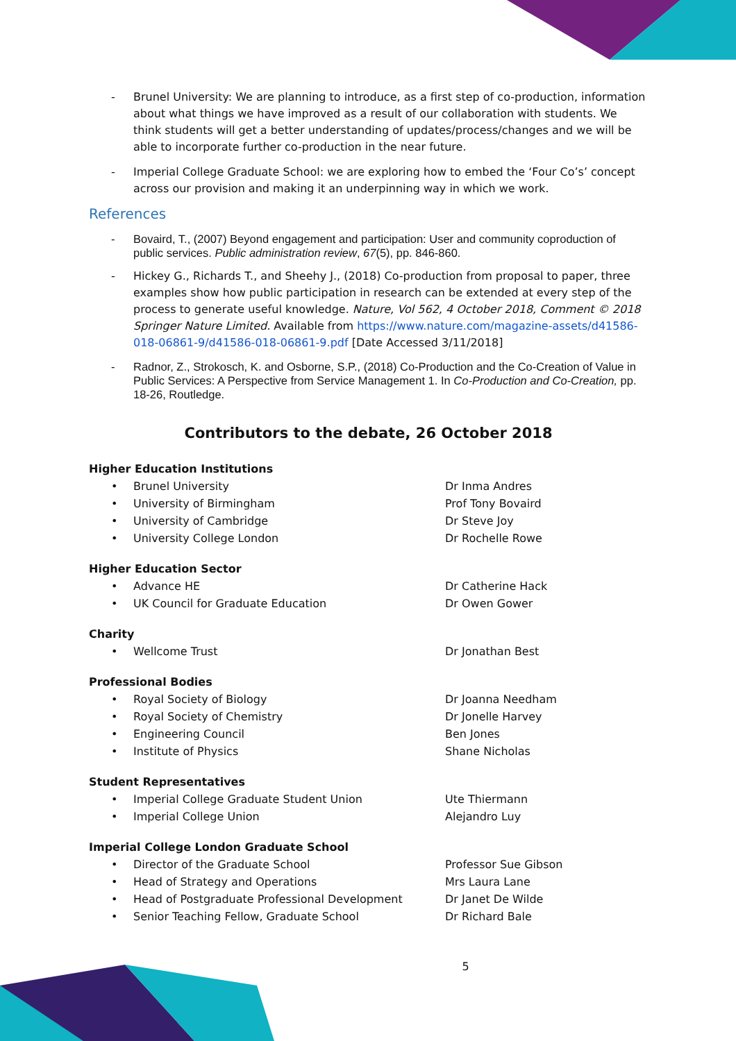- Brunel University: We are planning to introduce, as a first step of co-production, information about what things we have improved as a result of our collaboration with students. We think students will get a better understanding of updates/process/changes and we will be able to incorporate further co-production in the near future.
- Imperial College Graduate School: we are exploring how to embed the ‘Four Co’s’ concept across our provision and making it an underpinning way in which we work.
References
- Bovaird, T., (2007) Beyond engagement and participation: User and community coproduction of public services. Public administration review, 67(5), pp. 846-860.
- Hickey G., Richards T., and Sheehy J., (2018) Co-production from proposal to paper, three examples show how public participation in research can be extended at every step of the process to generate useful knowledge. Nature, Vol 562, 4 October 2018, Comment © 2018 Springer Nature Limited. Available from https://www.nature.com/magazine-assets/d41586-018-06861-9/d41586-018-06861-9.pdf [Date Accessed 3/11/2018]
- Radnor, Z., Strokosch, K. and Osborne, S.P., (2018) Co-Production and the Co-Creation of Value in Public Services: A Perspective from Service Management 1. In Co-Production and Co-Creation, pp. 18-26, Routledge.
Contributors to the debate, 26 October 2018
Higher Education Institutions
• Brunel University Dr Inma Andres
• University of Birmingham Prof Tony Bovaird
• University of Cambridge Dr Steve Joy
• University College London Dr Rochelle Rowe
Higher Education Sector
• Advance HE Dr Catherine Hack
• UK Council for Graduate Education Dr Owen Gower
Charity
• Wellcome Trust Dr Jonathan Best
Professional Bodies
• Royal Society of Biology Dr Joanna Needham
• Royal Society of Chemistry Dr Jonelle Harvey
• Engineering Council Ben Jones
• Institute of Physics Shane Nicholas
Student Representatives
• Imperial College Graduate Student Union Ute Thiermann
• Imperial College Union Alejandro Luy
Imperial College London Graduate School
• Director of the Graduate School Professor Sue Gibson
• Head of Strategy and Operations Mrs Laura Lane
• Head of Postgraduate Professional Development Dr Janet De Wilde
• Senior Teaching Fellow, Graduate School Dr Richard Bale
5